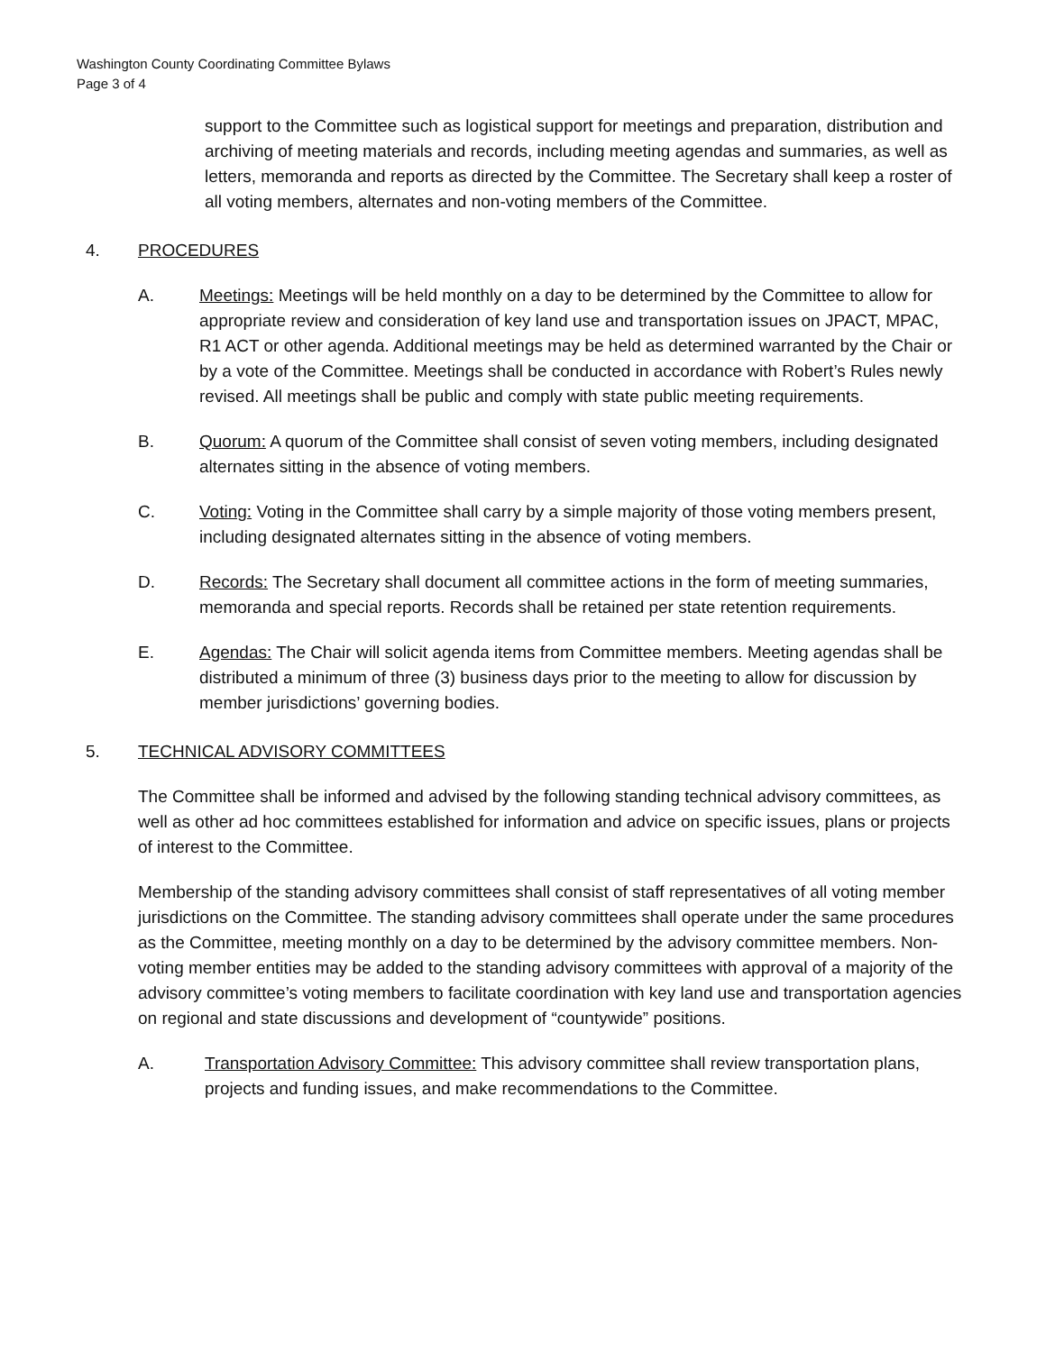Washington County Coordinating Committee Bylaws
Page 3 of 4
support to the Committee such as logistical support for meetings and preparation, distribution and archiving of meeting materials and records, including meeting agendas and summaries, as well as letters, memoranda and reports as directed by the Committee. The Secretary shall keep a roster of all voting members, alternates and non-voting members of the Committee.
4. PROCEDURES
A. Meetings: Meetings will be held monthly on a day to be determined by the Committee to allow for appropriate review and consideration of key land use and transportation issues on JPACT, MPAC, R1 ACT or other agenda. Additional meetings may be held as determined warranted by the Chair or by a vote of the Committee. Meetings shall be conducted in accordance with Robert’s Rules newly revised. All meetings shall be public and comply with state public meeting requirements.
B. Quorum: A quorum of the Committee shall consist of seven voting members, including designated alternates sitting in the absence of voting members.
C. Voting: Voting in the Committee shall carry by a simple majority of those voting members present, including designated alternates sitting in the absence of voting members.
D. Records: The Secretary shall document all committee actions in the form of meeting summaries, memoranda and special reports. Records shall be retained per state retention requirements.
E. Agendas: The Chair will solicit agenda items from Committee members. Meeting agendas shall be distributed a minimum of three (3) business days prior to the meeting to allow for discussion by member jurisdictions’ governing bodies.
5. TECHNICAL ADVISORY COMMITTEES
The Committee shall be informed and advised by the following standing technical advisory committees, as well as other ad hoc committees established for information and advice on specific issues, plans or projects of interest to the Committee.
Membership of the standing advisory committees shall consist of staff representatives of all voting member jurisdictions on the Committee. The standing advisory committees shall operate under the same procedures as the Committee, meeting monthly on a day to be determined by the advisory committee members. Non-voting member entities may be added to the standing advisory committees with approval of a majority of the advisory committee’s voting members to facilitate coordination with key land use and transportation agencies on regional and state discussions and development of “countywide” positions.
A. Transportation Advisory Committee: This advisory committee shall review transportation plans, projects and funding issues, and make recommendations to the Committee.